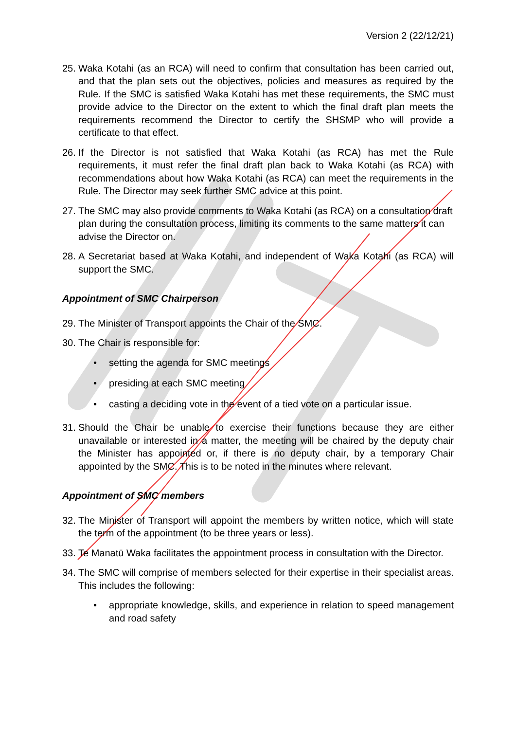Version 2 (22/12/21)
25. Waka Kotahi (as an RCA) will need to confirm that consultation has been carried out, and that the plan sets out the objectives, policies and measures as required by the Rule. If the SMC is satisfied Waka Kotahi has met these requirements, the SMC must provide advice to the Director on the extent to which the final draft plan meets the requirements recommend the Director to certify the SHSMP who will provide a certificate to that effect.
26. If the Director is not satisfied that Waka Kotahi (as RCA) has met the Rule requirements, it must refer the final draft plan back to Waka Kotahi (as RCA) with recommendations about how Waka Kotahi (as RCA) can meet the requirements in the Rule. The Director may seek further SMC advice at this point.
27. The SMC may also provide comments to Waka Kotahi (as RCA) on a consultation draft plan during the consultation process, limiting its comments to the same matters it can advise the Director on.
28. A Secretariat based at Waka Kotahi, and independent of Waka Kotahi (as RCA) will support the SMC.
Appointment of SMC Chairperson
29. The Minister of Transport appoints the Chair of the SMC.
30. The Chair is responsible for:
• setting the agenda for SMC meetings
• presiding at each SMC meeting
• casting a deciding vote in the event of a tied vote on a particular issue.
31. Should the Chair be unable to exercise their functions because they are either unavailable or interested in a matter, the meeting will be chaired by the deputy chair the Minister has appointed or, if there is no deputy chair, by a temporary Chair appointed by the SMC. This is to be noted in the minutes where relevant.
Appointment of SMC members
32. The Minister of Transport will appoint the members by written notice, which will state the term of the appointment (to be three years or less).
33. Te Manatū Waka facilitates the appointment process in consultation with the Director.
34. The SMC will comprise of members selected for their expertise in their specialist areas. This includes the following:
• appropriate knowledge, skills, and experience in relation to speed management and road safety